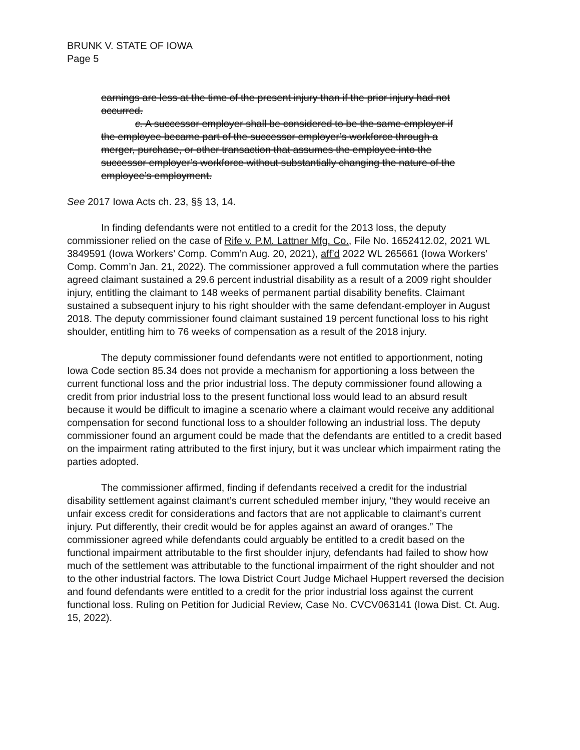BRUNK V. STATE OF IOWA
Page 5
earnings are less at the time of the present injury than if the prior injury had not occurred.
c. A successor employer shall be considered to be the same employer if the employee became part of the successor employer’s workforce through a merger, purchase, or other transaction that assumes the employee into the successor employer’s workforce without substantially changing the nature of the employee’s employment.
See 2017 Iowa Acts ch. 23, §§ 13, 14.
In finding defendants were not entitled to a credit for the 2013 loss, the deputy commissioner relied on the case of Rife v. P.M. Lattner Mfg. Co., File No. 1652412.02, 2021 WL 3849591 (Iowa Workers’ Comp. Comm’n Aug. 20, 2021), aff’d 2022 WL 265661 (Iowa Workers’ Comp. Comm’n Jan. 21, 2022). The commissioner approved a full commutation where the parties agreed claimant sustained a 29.6 percent industrial disability as a result of a 2009 right shoulder injury, entitling the claimant to 148 weeks of permanent partial disability benefits. Claimant sustained a subsequent injury to his right shoulder with the same defendant-employer in August 2018. The deputy commissioner found claimant sustained 19 percent functional loss to his right shoulder, entitling him to 76 weeks of compensation as a result of the 2018 injury.
The deputy commissioner found defendants were not entitled to apportionment, noting Iowa Code section 85.34 does not provide a mechanism for apportioning a loss between the current functional loss and the prior industrial loss. The deputy commissioner found allowing a credit from prior industrial loss to the present functional loss would lead to an absurd result because it would be difficult to imagine a scenario where a claimant would receive any additional compensation for second functional loss to a shoulder following an industrial loss. The deputy commissioner found an argument could be made that the defendants are entitled to a credit based on the impairment rating attributed to the first injury, but it was unclear which impairment rating the parties adopted.
The commissioner affirmed, finding if defendants received a credit for the industrial disability settlement against claimant’s current scheduled member injury, “they would receive an unfair excess credit for considerations and factors that are not applicable to claimant’s current injury. Put differently, their credit would be for apples against an award of oranges.” The commissioner agreed while defendants could arguably be entitled to a credit based on the functional impairment attributable to the first shoulder injury, defendants had failed to show how much of the settlement was attributable to the functional impairment of the right shoulder and not to the other industrial factors. The Iowa District Court Judge Michael Huppert reversed the decision and found defendants were entitled to a credit for the prior industrial loss against the current functional loss. Ruling on Petition for Judicial Review, Case No. CVCV063141 (Iowa Dist. Ct. Aug. 15, 2022).